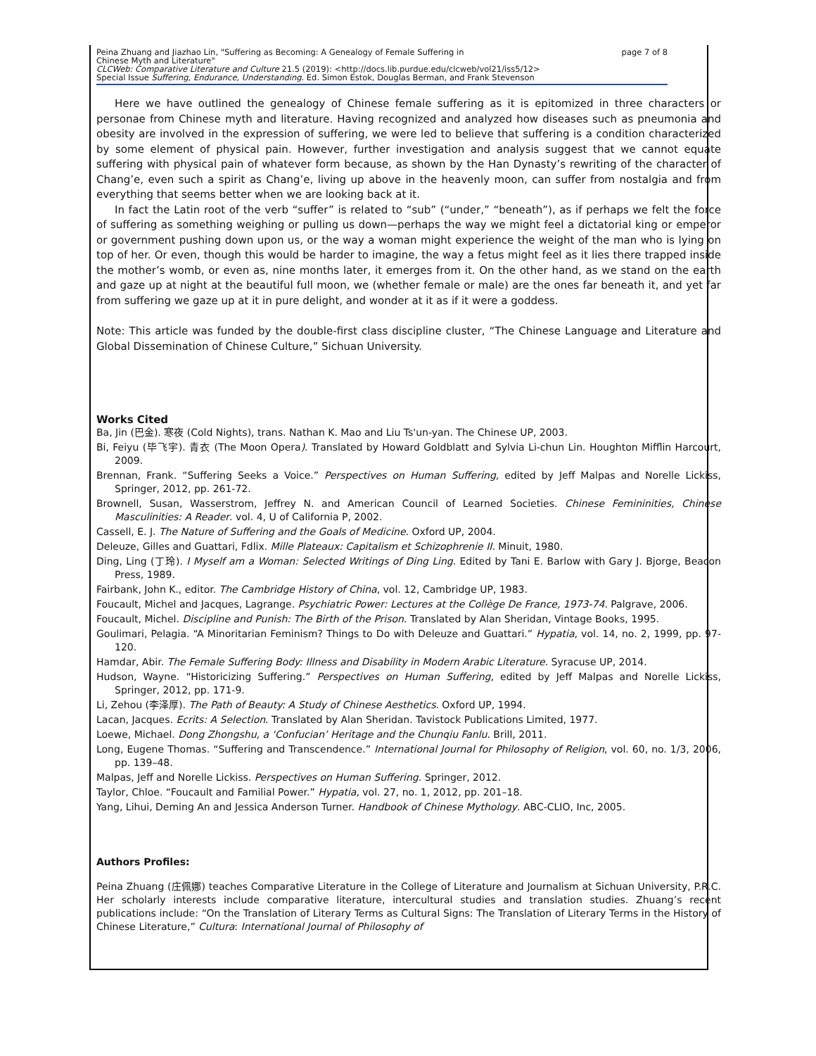Peina Zhuang and Jiazhao Lin, "Suffering as Becoming: A Genealogy of Female Suffering in
Chinese Myth and Literature" page 7 of 8
CLCWeb: Comparative Literature and Culture 21.5 (2019): <http://docs.lib.purdue.edu/clcweb/vol21/iss5/12>
Special Issue Suffering, Endurance, Understanding. Ed. Simon Estok, Douglas Berman, and Frank Stevenson
Here we have outlined the genealogy of Chinese female suffering as it is epitomized in three characters or personae from Chinese myth and literature. Having recognized and analyzed how diseases such as pneumonia and obesity are involved in the expression of suffering, we were led to believe that suffering is a condition characterized by some element of physical pain. However, further investigation and analysis suggest that we cannot equate suffering with physical pain of whatever form because, as shown by the Han Dynasty’s rewriting of the character of Chang’e, even such a spirit as Chang’e, living up above in the heavenly moon, can suffer from nostalgia and from everything that seems better when we are looking back at it.
In fact the Latin root of the verb “suffer” is related to “sub” (“under,” “beneath”), as if perhaps we felt the force of suffering as something weighing or pulling us down—perhaps the way we might feel a dictatorial king or emperor or government pushing down upon us, or the way a woman might experience the weight of the man who is lying on top of her. Or even, though this would be harder to imagine, the way a fetus might feel as it lies there trapped inside the mother’s womb, or even as, nine months later, it emerges from it. On the other hand, as we stand on the earth and gaze up at night at the beautiful full moon, we (whether female or male) are the ones far beneath it, and yet far from suffering we gaze up at it in pure delight, and wonder at it as if it were a goddess.
Note: This article was funded by the double-first class discipline cluster, “The Chinese Language and Literature and Global Dissemination of Chinese Culture,” Sichuan University.
Works Cited
Ba, Jin (巴金). 寒夜 (Cold Nights), trans. Nathan K. Mao and Liu Ts'un-yan. The Chinese UP, 2003.
Bi, Feiyu (毕飞宇). 青衣 (The Moon Opera). Translated by Howard Goldblatt and Sylvia Li-chun Lin. Houghton Mifflin Harcourt, 2009.
Brennan, Frank. “Suffering Seeks a Voice.” Perspectives on Human Suffering, edited by Jeff Malpas and Norelle Lickiss, Springer, 2012, pp. 261-72.
Brownell, Susan, Wasserstrom, Jeffrey N. and American Council of Learned Societies. Chinese Femininities, Chinese Masculinities: A Reader. vol. 4, U of California P, 2002.
Cassell, E. J. The Nature of Suffering and the Goals of Medicine. Oxford UP, 2004.
Deleuze, Gilles and Guattari, Fdlix. Mille Plateaux: Capitalism et Schizophrenie II. Minuit, 1980.
Ding, Ling (丁玲). I Myself am a Woman: Selected Writings of Ding Ling. Edited by Tani E. Barlow with Gary J. Bjorge, Beacon Press, 1989.
Fairbank, John K., editor. The Cambridge History of China, vol. 12, Cambridge UP, 1983.
Foucault, Michel and Jacques, Lagrange. Psychiatric Power: Lectures at the Collège De France, 1973-74. Palgrave, 2006.
Foucault, Michel. Discipline and Punish: The Birth of the Prison. Translated by Alan Sheridan, Vintage Books, 1995.
Goulimari, Pelagia. “A Minoritarian Feminism? Things to Do with Deleuze and Guattari.” Hypatia, vol. 14, no. 2, 1999, pp. 97-120.
Hamdar, Abir. The Female Suffering Body: Illness and Disability in Modern Arabic Literature. Syracuse UP, 2014.
Hudson, Wayne. “Historicizing Suffering.” Perspectives on Human Suffering, edited by Jeff Malpas and Norelle Lickiss, Springer, 2012, pp. 171-9.
Li, Zehou (李泽厚). The Path of Beauty: A Study of Chinese Aesthetics. Oxford UP, 1994.
Lacan, Jacques. Ecrits: A Selection. Translated by Alan Sheridan. Tavistock Publications Limited, 1977.
Loewe, Michael. Dong Zhongshu, a ‘Confucian’ Heritage and the Chunqiu Fanlu. Brill, 2011.
Long, Eugene Thomas. “Suffering and Transcendence.” International Journal for Philosophy of Religion, vol. 60, no. 1/3, 2006, pp. 139–48.
Malpas, Jeff and Norelle Lickiss. Perspectives on Human Suffering. Springer, 2012.
Taylor, Chloe. “Foucault and Familial Power.” Hypatia, vol. 27, no. 1, 2012, pp. 201–18.
Yang, Lihui, Deming An and Jessica Anderson Turner. Handbook of Chinese Mythology. ABC-CLIO, Inc, 2005.
Authors Profiles:
Peina Zhuang (庄佩娜) teaches Comparative Literature in the College of Literature and Journalism at Sichuan University, P.R.C. Her scholarly interests include comparative literature, intercultural studies and translation studies. Zhuang’s recent publications include: “On the Translation of Literary Terms as Cultural Signs: The Translation of Literary Terms in the History of Chinese Literature,” Cultura: International Journal of Philosophy of